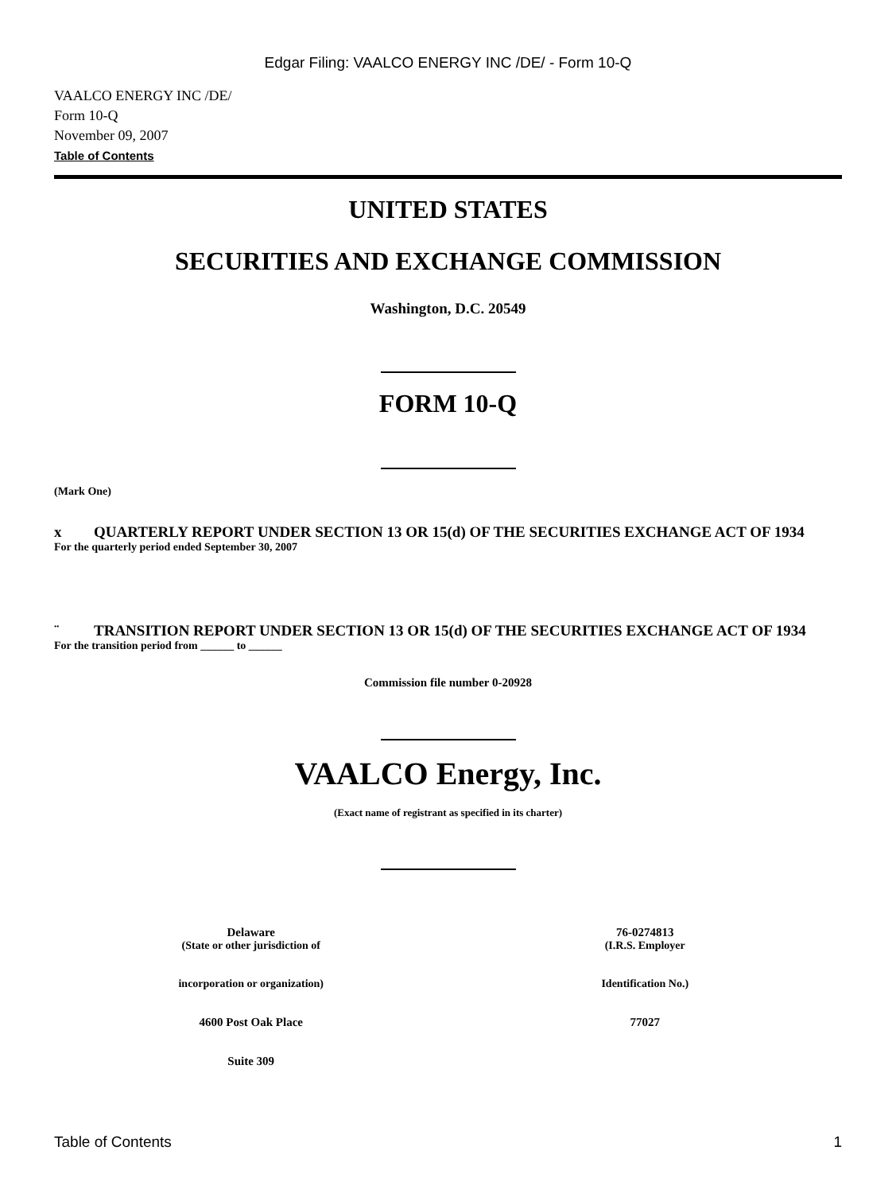Edgar Filing: VAALCO ENERGY INC /DE/ - Form 10-Q
VAALCO ENERGY INC /DE/
Form 10-Q
November 09, 2007
Table of Contents
UNITED STATES
SECURITIES AND EXCHANGE COMMISSION
Washington, D.C. 20549
FORM 10-Q
(Mark One)
x QUARTERLY REPORT UNDER SECTION 13 OR 15(d) OF THE SECURITIES EXCHANGE ACT OF 1934
For the quarterly period ended September 30, 2007
¨ TRANSITION REPORT UNDER SECTION 13 OR 15(d) OF THE SECURITIES EXCHANGE ACT OF 1934
For the transition period from ______ to ______
Commission file number 0-20928
VAALCO Energy, Inc.
(Exact name of registrant as specified in its charter)
Delaware
(State or other jurisdiction of
incorporation or organization)
4600 Post Oak Place
Suite 309
76-0274813
(I.R.S. Employer
Identification No.)
77027
Table of Contents 1